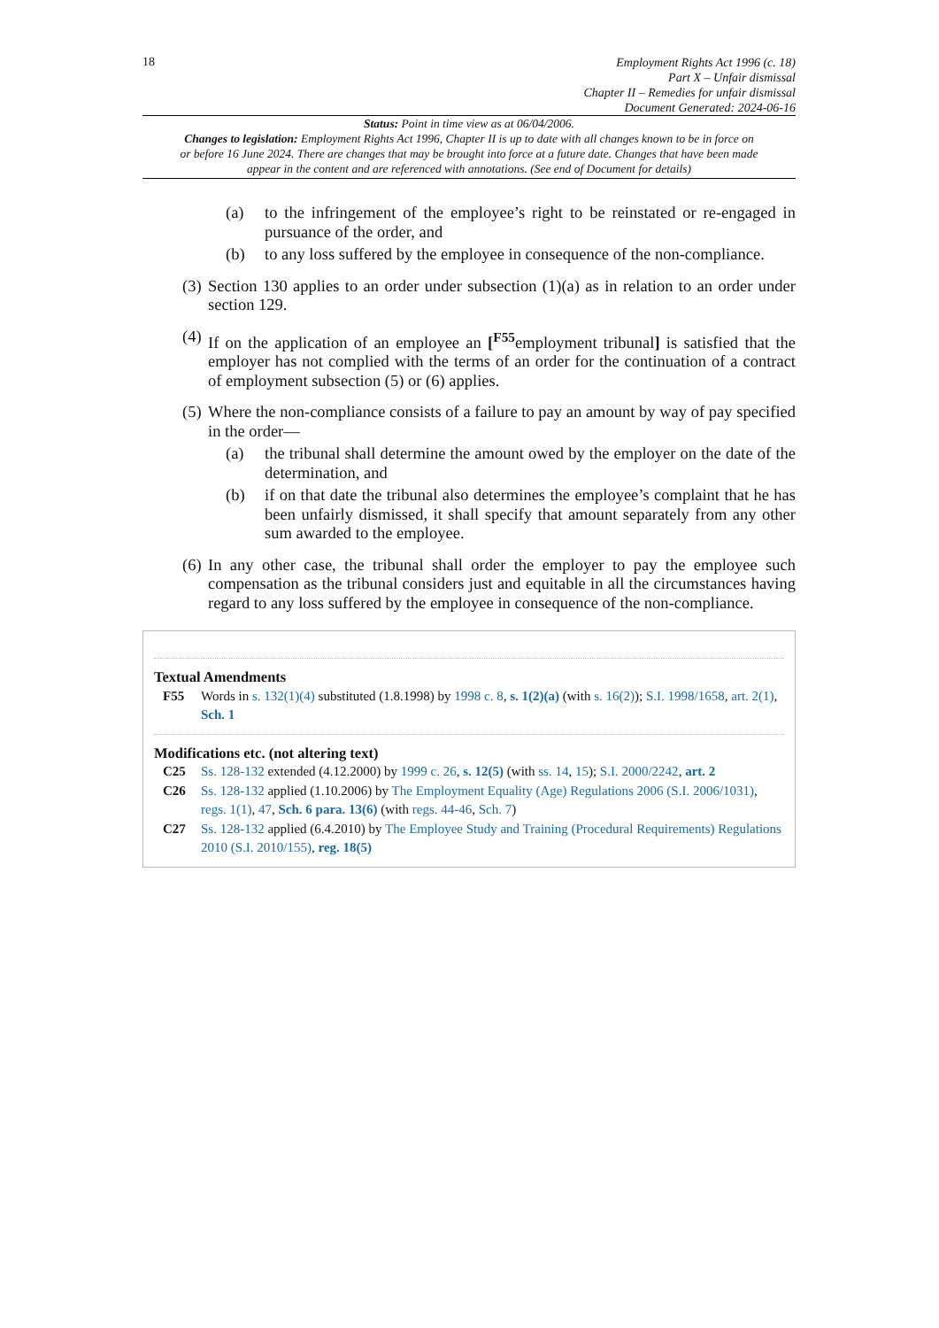18
Employment Rights Act 1996 (c. 18)
Part X – Unfair dismissal
Chapter II – Remedies for unfair dismissal
Document Generated: 2024-06-16
Status: Point in time view as at 06/04/2006.
Changes to legislation: Employment Rights Act 1996, Chapter II is up to date with all changes known to be in force on or before 16 June 2024. There are changes that may be brought into force at a future date. Changes that have been made appear in the content and are referenced with annotations. (See end of Document for details)
(a) to the infringement of the employee’s right to be reinstated or re-engaged in pursuance of the order, and
(b) to any loss suffered by the employee in consequence of the non-compliance.
(3) Section 130 applies to an order under subsection (1)(a) as in relation to an order under section 129.
(4) If on the application of an employee an [<sup>F55</sup>employment tribunal] is satisfied that the employer has not complied with the terms of an order for the continuation of a contract of employment subsection (5) or (6) applies.
(5) Where the non-compliance consists of a failure to pay an amount by way of pay specified in the order—
(a) the tribunal shall determine the amount owed by the employer on the date of the determination, and
(b) if on that date the tribunal also determines the employee’s complaint that he has been unfairly dismissed, it shall specify that amount separately from any other sum awarded to the employee.
(6) In any other case, the tribunal shall order the employer to pay the employee such compensation as the tribunal considers just and equitable in all the circumstances having regard to any loss suffered by the employee in consequence of the non-compliance.
Textual Amendments
F55 Words in s. 132(1)(4) substituted (1.8.1998) by 1998 c. 8, s. 1(2)(a) (with s. 16(2)); S.I. 1998/1658, art. 2(1), Sch. 1
Modifications etc. (not altering text)
C25 Ss. 128-132 extended (4.12.2000) by 1999 c. 26, s. 12(5) (with ss. 14, 15); S.I. 2000/2242, art. 2
C26 Ss. 128-132 applied (1.10.2006) by The Employment Equality (Age) Regulations 2006 (S.I. 2006/1031), regs. 1(1), 47, Sch. 6 para. 13(6) (with regs. 44-46, Sch. 7)
C27 Ss. 128-132 applied (6.4.2010) by The Employee Study and Training (Procedural Requirements) Regulations 2010 (S.I. 2010/155), reg. 18(5)